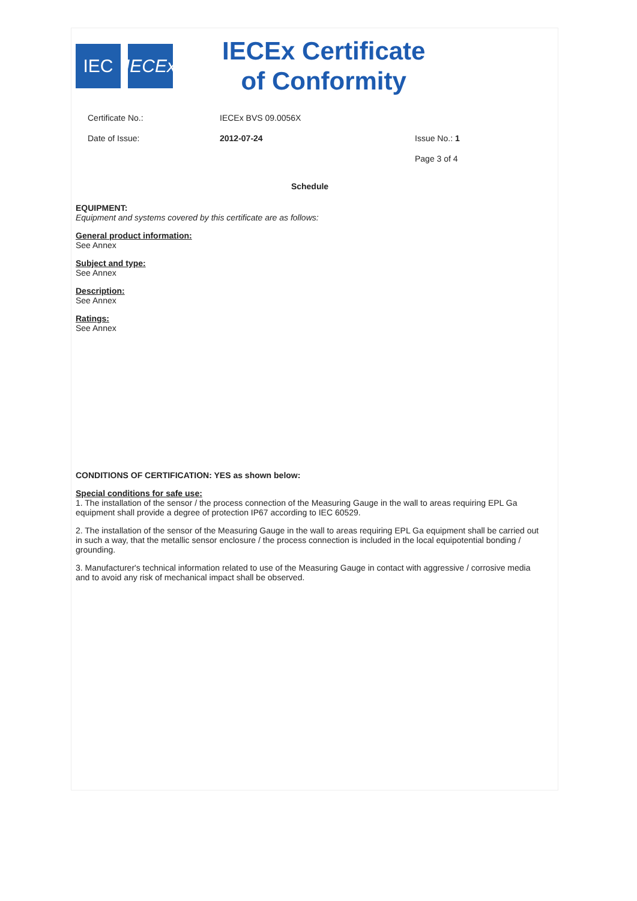IEC
IECEx
IECEx Certificate
of Conformity
Certificate No.: IECEx BVS 09.0056X
Date of Issue: 2012-07-24 Issue No.: 1
Page 3 of 4
Schedule
EQUIPMENT:
Equipment and systems covered by this certificate are as follows:
General product information:
See Annex
Subject and type:
See Annex
Description:
See Annex
Ratings:
See Annex
CONDITIONS OF CERTIFICATION: YES as shown below:
Special conditions for safe use:
1. The installation of the sensor / the process connection of the Measuring Gauge in the wall to areas requiring EPL Ga equipment shall provide a degree of protection IP67 according to IEC 60529.
2. The installation of the sensor of the Measuring Gauge in the wall to areas requiring EPL Ga equipment shall be carried out in such a way, that the metallic sensor enclosure / the process connection is included in the local equipotential bonding / grounding.
3. Manufacturer's technical information related to use of the Measuring Gauge in contact with aggressive / corrosive media and to avoid any risk of mechanical impact shall be observed.